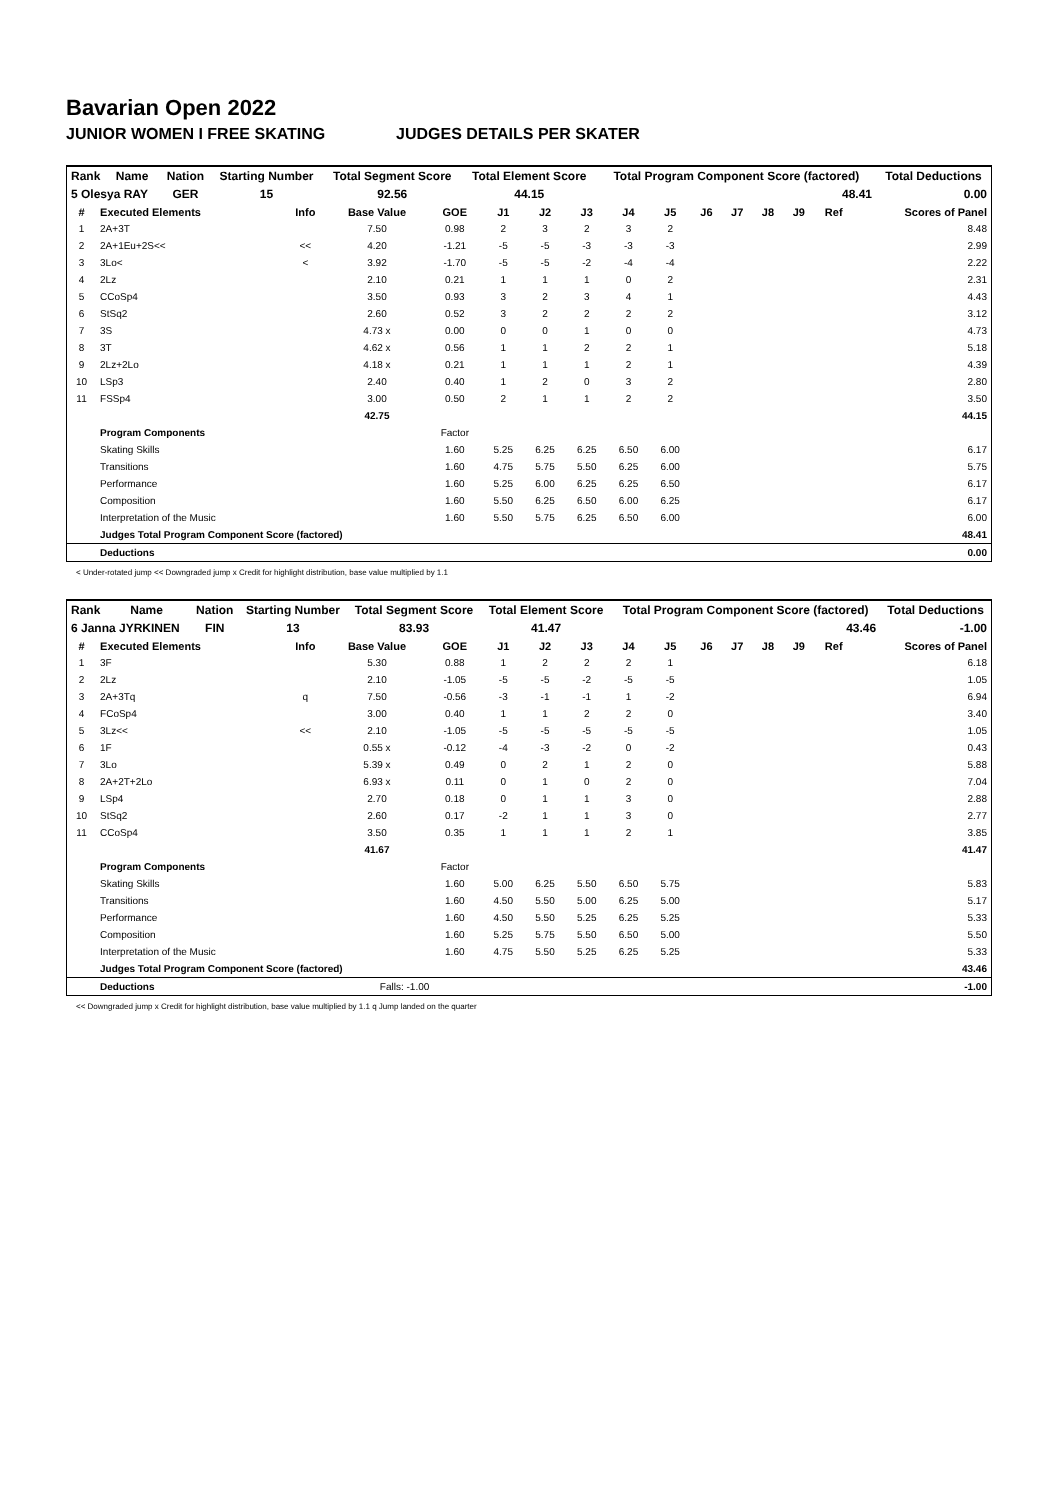Bavarian Open 2022
JUNIOR WOMEN I FREE SKATING JUDGES DETAILS PER SKATER
| Rank | Name | Nation | Starting Number | Total Segment Score | Total Element Score | Total Program Component Score (factored) | Total Deductions |
| 5 Olesya RAY | | GER | 15 | 92.56 | 44.15 | 48.41 | 0.00 |
| # | Executed Elements | Info | Base Value | GOE | J1 | J2 | J3 | J4 | J5 | J6 | J7 | J8 | J9 | Ref | Scores of Panel |
| --- | --- | --- | --- | --- | --- | --- | --- | --- | --- | --- | --- | --- | --- | --- | --- |
| 1 | 2A+3T | | 7.50 | 0.98 | 2 | 3 | 2 | 3 | 2 | | | | | | 8.48 |
| 2 | 2A+1Eu+2S<< | << | 4.20 | -1.21 | -5 | -5 | -3 | -3 | -3 | | | | | | 2.99 |
| 3 | 3Lo< | < | 3.92 | -1.70 | -5 | -5 | -2 | -4 | -4 | | | | | | 2.22 |
| 4 | 2Lz | | 2.10 | 0.21 | 1 | 1 | 1 | 0 | 2 | | | | | | 2.31 |
| 5 | CCoSp4 | | 3.50 | 0.93 | 3 | 2 | 3 | 4 | 1 | | | | | | 4.43 |
| 6 | StSq2 | | 2.60 | 0.52 | 3 | 2 | 2 | 2 | 2 | | | | | | 3.12 |
| 7 | 3S | | 4.73 x | 0.00 | 0 | 0 | 1 | 0 | 0 | | | | | | 4.73 |
| 8 | 3T | | 4.62 x | 0.56 | 1 | 1 | 2 | 2 | 1 | | | | | | 5.18 |
| 9 | 2Lz+2Lo | | 4.18 x | 0.21 | 1 | 1 | 1 | 2 | 1 | | | | | | 4.39 |
| 10 | LSp3 | | 2.40 | 0.40 | 1 | 2 | 0 | 3 | 2 | | | | | | 2.80 |
| 11 | FSSp4 | | 3.00 | 0.50 | 2 | 1 | 1 | 2 | 2 | | | | | | 3.50 |
| | | | 42.75 | | | | | | | | | | | | 44.15 |
| | Program Components | | | Factor | | | | | | | | | | | |
| | Skating Skills | | | 1.60 | 5.25 | 6.25 | 6.25 | 6.50 | 6.00 | | | | | | 6.17 |
| | Transitions | | | 1.60 | 4.75 | 5.75 | 5.50 | 6.25 | 6.00 | | | | | | 5.75 |
| | Performance | | | 1.60 | 5.25 | 6.00 | 6.25 | 6.25 | 6.50 | | | | | | 6.17 |
| | Composition | | | 1.60 | 5.50 | 6.25 | 6.50 | 6.00 | 6.25 | | | | | | 6.17 |
| | Interpretation of the Music | | | 1.60 | 5.50 | 5.75 | 6.25 | 6.50 | 6.00 | | | | | | 6.00 |
| | Judges Total Program Component Score (factored) | | | | | | | | | | | | | | 48.41 |
| | Deductions | | | | | | | | | | | | | | 0.00 |
< Under-rotated jump << Downgraded jump x Credit for highlight distribution, base value multiplied by 1.1
| Rank | Name | Nation | Starting Number | Total Segment Score | Total Element Score | Total Program Component Score (factored) | Total Deductions |
| 6 Janna JYRKINEN | | FIN | 13 | 83.93 | 41.47 | 43.46 | -1.00 |
| # | Executed Elements | Info | Base Value | GOE | J1 | J2 | J3 | J4 | J5 | J6 | J7 | J8 | J9 | Ref | Scores of Panel |
| --- | --- | --- | --- | --- | --- | --- | --- | --- | --- | --- | --- | --- | --- | --- | --- |
| 1 | 3F | | 5.30 | 0.88 | 1 | 2 | 2 | 2 | 1 | | | | | | 6.18 |
| 2 | 2Lz | | 2.10 | -1.05 | -5 | -5 | -2 | -5 | -5 | | | | | | 1.05 |
| 3 | 2A+3Tq | q | 7.50 | -0.56 | -3 | -1 | -1 | 1 | -2 | | | | | | 6.94 |
| 4 | FCoSp4 | | 3.00 | 0.40 | 1 | 1 | 2 | 2 | 0 | | | | | | 3.40 |
| 5 | 3Lz<< | << | 2.10 | -1.05 | -5 | -5 | -5 | -5 | -5 | | | | | | 1.05 |
| 6 | 1F | | 0.55 x | -0.12 | -4 | -3 | -2 | 0 | -2 | | | | | | 0.43 |
| 7 | 3Lo | | 5.39 x | 0.49 | 0 | 2 | 1 | 2 | 0 | | | | | | 5.88 |
| 8 | 2A+2T+2Lo | | 6.93 x | 0.11 | 0 | 1 | 0 | 2 | 0 | | | | | | 7.04 |
| 9 | LSp4 | | 2.70 | 0.18 | 0 | 1 | 1 | 3 | 0 | | | | | | 2.88 |
| 10 | StSq2 | | 2.60 | 0.17 | -2 | 1 | 1 | 3 | 0 | | | | | | 2.77 |
| 11 | CCoSp4 | | 3.50 | 0.35 | 1 | 1 | 1 | 2 | 1 | | | | | | 3.85 |
| | | | 41.67 | | | | | | | | | | | | 41.47 |
| | Program Components | | | Factor | | | | | | | | | | | |
| | Skating Skills | | | 1.60 | 5.00 | 6.25 | 5.50 | 6.50 | 5.75 | | | | | | 5.83 |
| | Transitions | | | 1.60 | 4.50 | 5.50 | 5.00 | 6.25 | 5.00 | | | | | | 5.17 |
| | Performance | | | 1.60 | 4.50 | 5.50 | 5.25 | 6.25 | 5.25 | | | | | | 5.33 |
| | Composition | | | 1.60 | 5.25 | 5.75 | 5.50 | 6.50 | 5.00 | | | | | | 5.50 |
| | Interpretation of the Music | | | 1.60 | 4.75 | 5.50 | 5.25 | 6.25 | 5.25 | | | | | | 5.33 |
| | Judges Total Program Component Score (factored) | | | | | | | | | | | | | | 43.46 |
| | Deductions | | Falls: -1.00 | | | | | | | | | | | | -1.00 |
<< Downgraded jump x Credit for highlight distribution, base value multiplied by 1.1 q Jump landed on the quarter